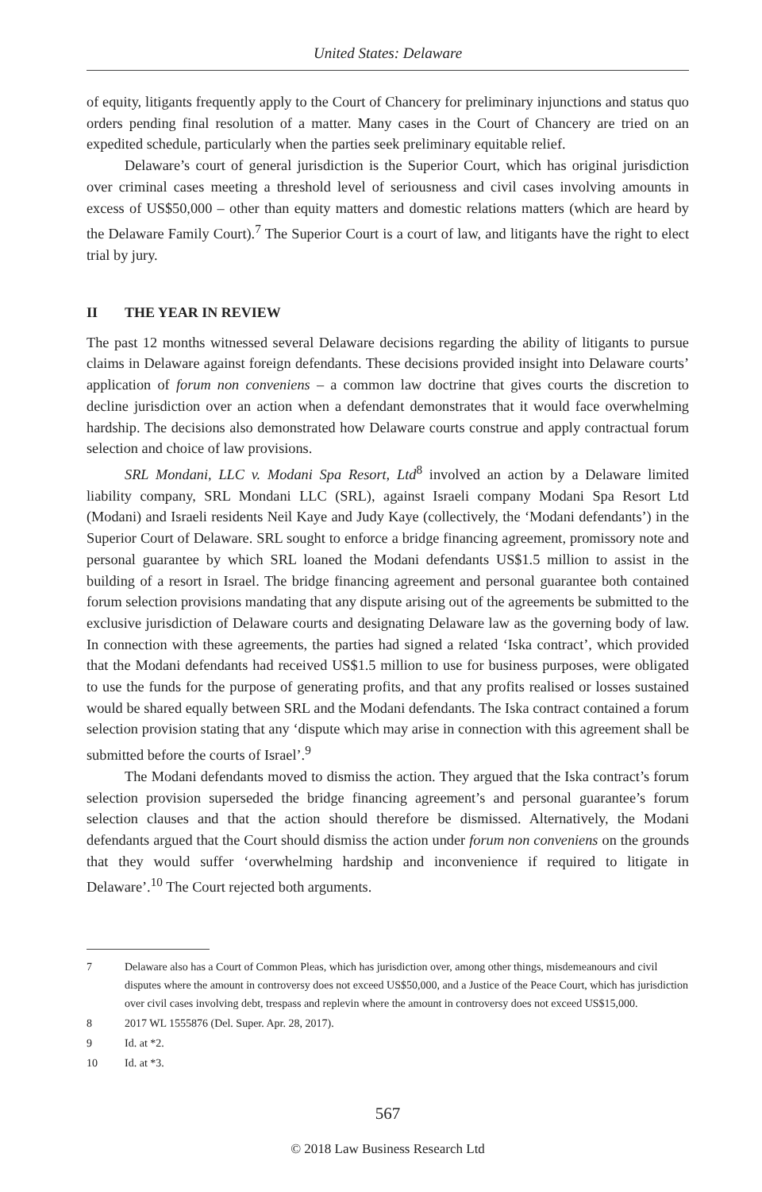United States: Delaware
of equity, litigants frequently apply to the Court of Chancery for preliminary injunctions and status quo orders pending final resolution of a matter. Many cases in the Court of Chancery are tried on an expedited schedule, particularly when the parties seek preliminary equitable relief.
Delaware’s court of general jurisdiction is the Superior Court, which has original jurisdiction over criminal cases meeting a threshold level of seriousness and civil cases involving amounts in excess of US$50,000 – other than equity matters and domestic relations matters (which are heard by the Delaware Family Court).<sup>7</sup> The Superior Court is a court of law, and litigants have the right to elect trial by jury.
II THE YEAR IN REVIEW
The past 12 months witnessed several Delaware decisions regarding the ability of litigants to pursue claims in Delaware against foreign defendants. These decisions provided insight into Delaware courts’ application of forum non conveniens – a common law doctrine that gives courts the discretion to decline jurisdiction over an action when a defendant demonstrates that it would face overwhelming hardship. The decisions also demonstrated how Delaware courts construe and apply contractual forum selection and choice of law provisions.
SRL Mondani, LLC v. Modani Spa Resort, Ltd<sup>8</sup> involved an action by a Delaware limited liability company, SRL Mondani LLC (SRL), against Israeli company Modani Spa Resort Ltd (Modani) and Israeli residents Neil Kaye and Judy Kaye (collectively, the ‘Modani defendants’) in the Superior Court of Delaware. SRL sought to enforce a bridge financing agreement, promissory note and personal guarantee by which SRL loaned the Modani defendants US$1.5 million to assist in the building of a resort in Israel. The bridge financing agreement and personal guarantee both contained forum selection provisions mandating that any dispute arising out of the agreements be submitted to the exclusive jurisdiction of Delaware courts and designating Delaware law as the governing body of law. In connection with these agreements, the parties had signed a related ‘Iska contract’, which provided that the Modani defendants had received US$1.5 million to use for business purposes, were obligated to use the funds for the purpose of generating profits, and that any profits realised or losses sustained would be shared equally between SRL and the Modani defendants. The Iska contract contained a forum selection provision stating that any ‘dispute which may arise in connection with this agreement shall be submitted before the courts of Israel’.<sup>9</sup>
The Modani defendants moved to dismiss the action. They argued that the Iska contract’s forum selection provision superseded the bridge financing agreement’s and personal guarantee’s forum selection clauses and that the action should therefore be dismissed. Alternatively, the Modani defendants argued that the Court should dismiss the action under forum non conveniens on the grounds that they would suffer ‘overwhelming hardship and inconvenience if required to litigate in Delaware’.<sup>10</sup> The Court rejected both arguments.
7 Delaware also has a Court of Common Pleas, which has jurisdiction over, among other things, misdemeanours and civil disputes where the amount in controversy does not exceed US$50,000, and a Justice of the Peace Court, which has jurisdiction over civil cases involving debt, trespass and replevin where the amount in controversy does not exceed US$15,000.
8 2017 WL 1555876 (Del. Super. Apr. 28, 2017).
9 Id. at *2.
10 Id. at *3.
567
© 2018 Law Business Research Ltd